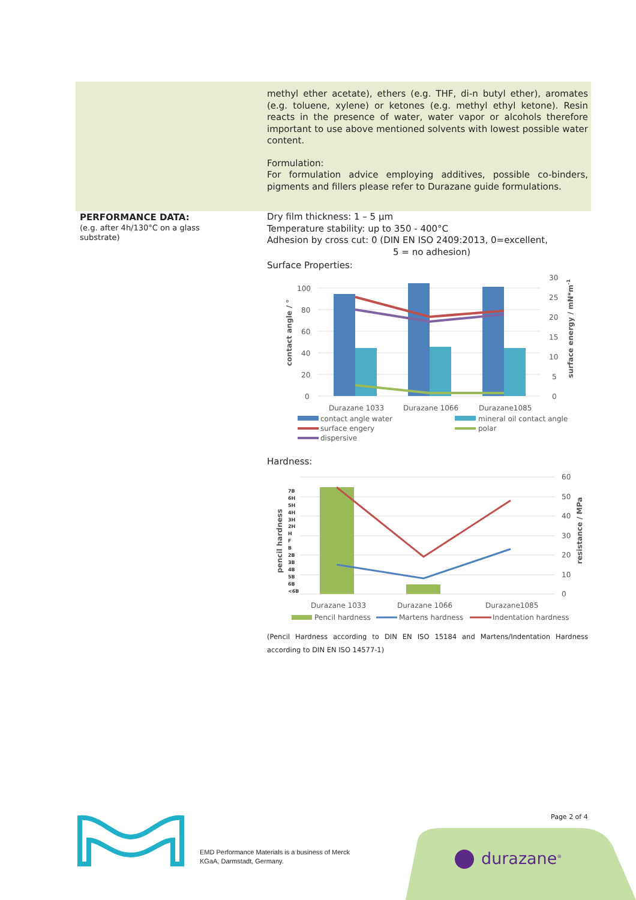methyl ether acetate), ethers (e.g. THF, di-n butyl ether), aromates (e.g. toluene, xylene) or ketones (e.g. methyl ethyl ketone). Resin reacts in the presence of water, water vapor or alcohols therefore important to use above mentioned solvents with lowest possible water content.
Formulation:
For formulation advice employing additives, possible co-binders, pigments and fillers please refer to Durazane guide formulations.
PERFORMANCE DATA:
(e.g. after 4h/130°C on a glass substrate)
Dry film thickness: 1 – 5 µm
Temperature stability: up to 350 - 400°C
Adhesion by cross cut: 0 (DIN EN ISO 2409:2013, 0=excellent,
5 = no adhesion)
Surface Properties:
100
80
60
40
20
0
30
25
20
15
10
5
0
Durazane 1033
Durazane 1066
Durazane1085
contact angle / °
surface energy / mN*m-1
contact angle water
mineral oil contact angle
surface engery
polar
dispersive
Hardness:
7B
6H
5H
4H
3H
2H
H
F
B
2B
3B
4B
5B
6B
<6B
60
50
40
30
20
10
0
Durazane 1033
Durazane 1066
Durazane1085
pencil hardness
resistance / MPa
Pencil hardness
Martens hardness
Indentation hardness
(Pencil Hardness according to DIN EN ISO 15184 and Martens/Indentation Hardness according to DIN EN ISO 14577-1)
EMD Performance Materials is a business of Merck
KGaA, Darmstadt, Germany.
Page 2 of 4
durazane<sup>®</sup>